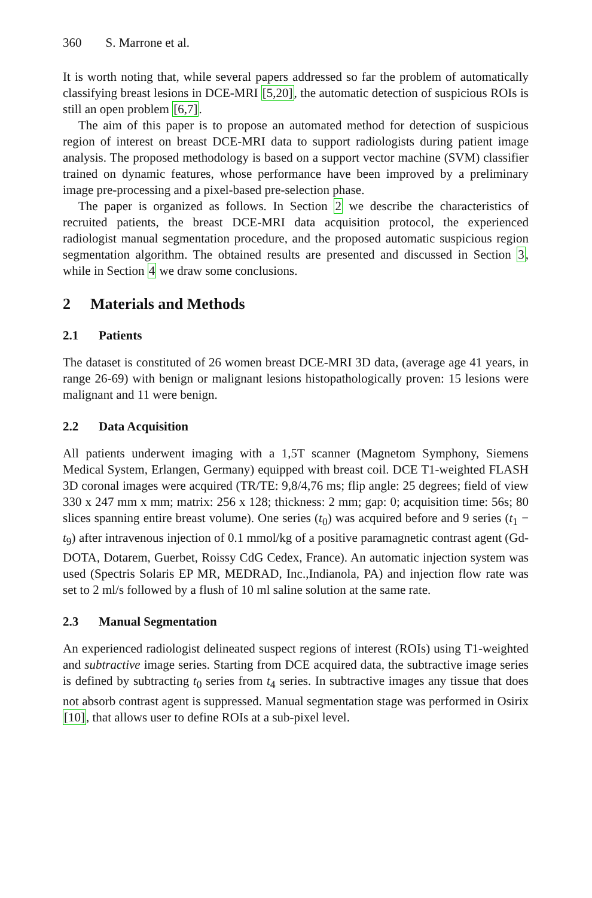360 S. Marrone et al.
It is worth noting that, while several papers addressed so far the problem of automatically classifying breast lesions in DCE-MRI [5,20], the automatic detection of suspicious ROIs is still an open problem [6,7].
The aim of this paper is to propose an automated method for detection of suspicious region of interest on breast DCE-MRI data to support radiologists during patient image analysis. The proposed methodology is based on a support vector machine (SVM) classifier trained on dynamic features, whose performance have been improved by a preliminary image pre-processing and a pixel-based pre-selection phase.
The paper is organized as follows. In Section 2 we describe the characteristics of recruited patients, the breast DCE-MRI data acquisition protocol, the experienced radiologist manual segmentation procedure, and the proposed automatic suspicious region segmentation algorithm. The obtained results are presented and discussed in Section 3, while in Section 4 we draw some conclusions.
2 Materials and Methods
2.1 Patients
The dataset is constituted of 26 women breast DCE-MRI 3D data, (average age 41 years, in range 26-69) with benign or malignant lesions histopathologically proven: 15 lesions were malignant and 11 were benign.
2.2 Data Acquisition
All patients underwent imaging with a 1,5T scanner (Magnetom Symphony, Siemens Medical System, Erlangen, Germany) equipped with breast coil. DCE T1-weighted FLASH 3D coronal images were acquired (TR/TE: 9,8/4,76 ms; flip angle: 25 degrees; field of view 330 x 247 mm x mm; matrix: 256 x 128; thickness: 2 mm; gap: 0; acquisition time: 56s; 80 slices spanning entire breast volume). One series (t<sub>0</sub>) was acquired before and 9 series (t<sub>1</sub> − t<sub>9</sub>) after intravenous injection of 0.1 mmol/kg of a positive paramagnetic contrast agent (Gd-DOTA, Dotarem, Guerbet, Roissy CdG Cedex, France). An automatic injection system was used (Spectris Solaris EP MR, MEDRAD, Inc.,Indianola, PA) and injection flow rate was set to 2 ml/s followed by a flush of 10 ml saline solution at the same rate.
2.3 Manual Segmentation
An experienced radiologist delineated suspect regions of interest (ROIs) using T1-weighted and subtractive image series. Starting from DCE acquired data, the subtractive image series is defined by subtracting t<sub>0</sub> series from t<sub>4</sub> series. In subtractive images any tissue that does not absorb contrast agent is suppressed. Manual segmentation stage was performed in Osirix [10], that allows user to define ROIs at a sub-pixel level.